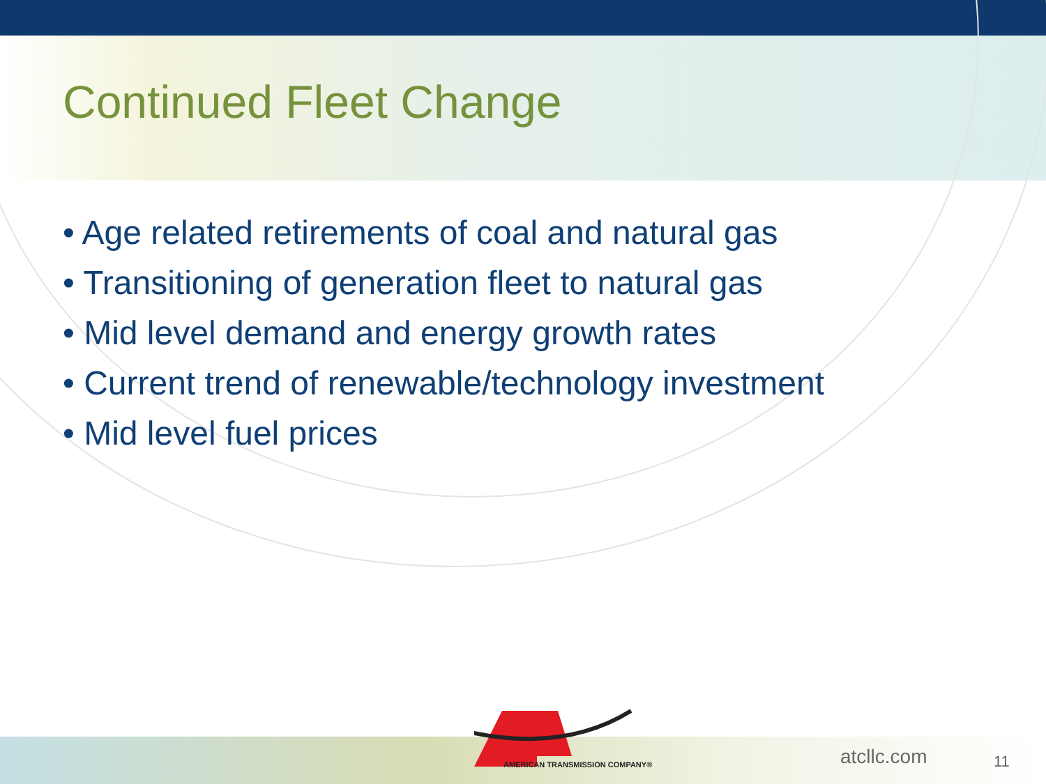Continued Fleet Change
• Age related retirements of coal and natural gas
• Transitioning of generation fleet to natural gas
• Mid level demand and energy growth rates
• Current trend of renewable/technology investment
• Mid level fuel prices
AMERICAN TRANSMISSION COMPANY®
atcllc.com 11